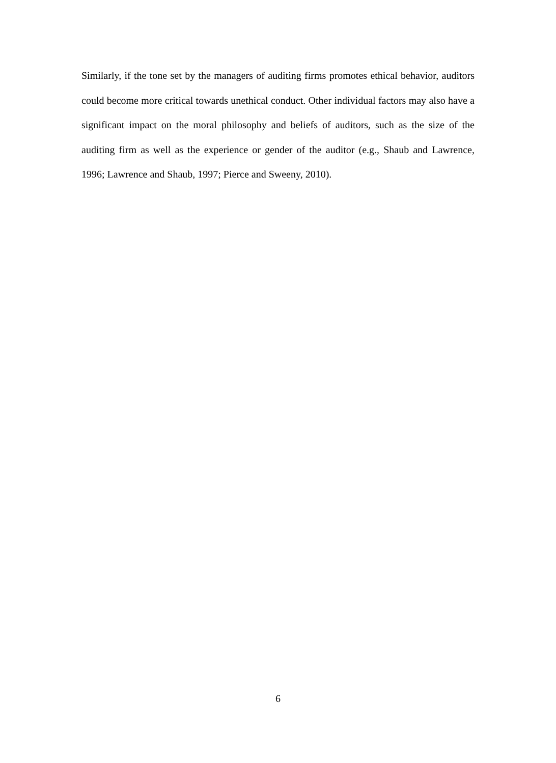Similarly, if the tone set by the managers of auditing firms promotes ethical behavior, auditors could become more critical towards unethical conduct. Other individual factors may also have a significant impact on the moral philosophy and beliefs of auditors, such as the size of the auditing firm as well as the experience or gender of the auditor (e.g., Shaub and Lawrence, 1996; Lawrence and Shaub, 1997; Pierce and Sweeny, 2010).
6